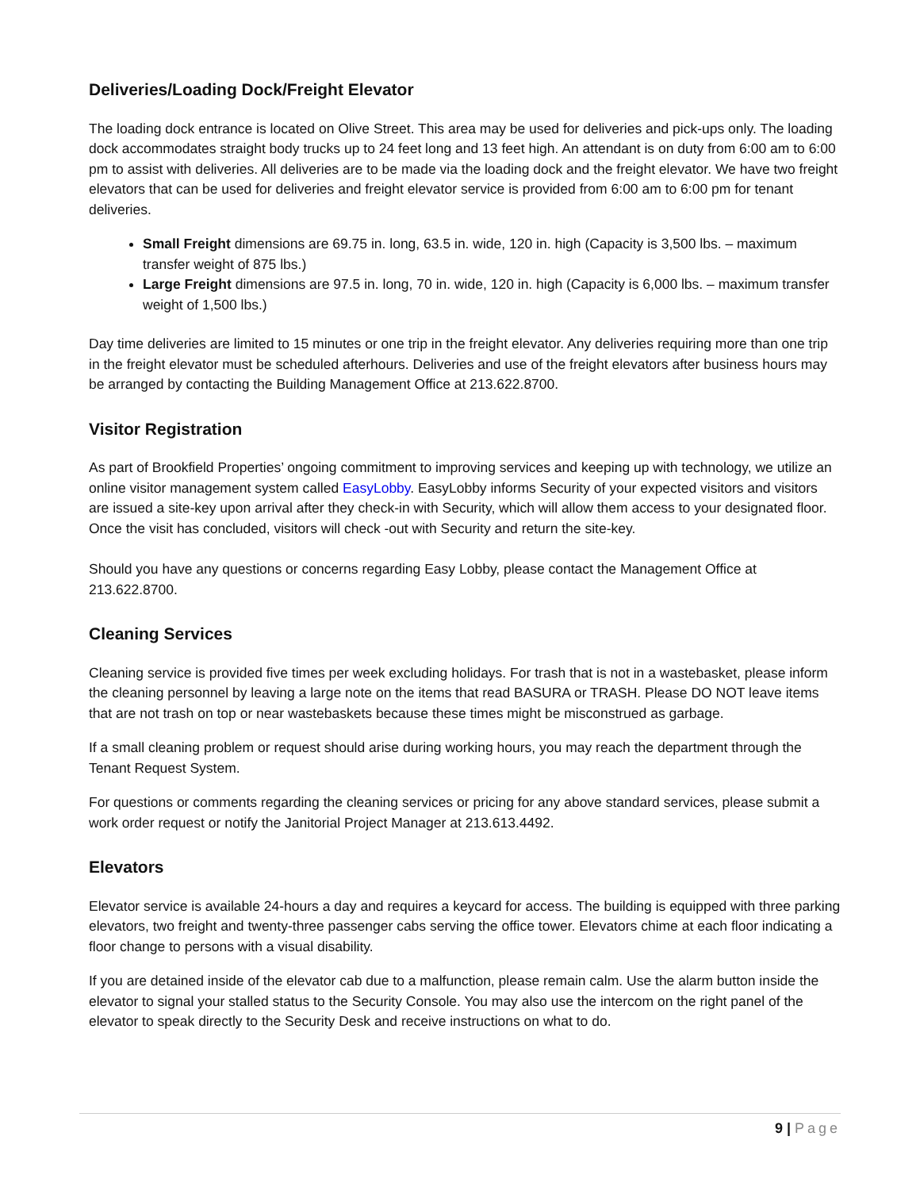Deliveries/Loading Dock/Freight Elevator
The loading dock entrance is located on Olive Street. This area may be used for deliveries and pick-ups only. The loading dock accommodates straight body trucks up to 24 feet long and 13 feet high. An attendant is on duty from 6:00 am to 6:00 pm to assist with deliveries. All deliveries are to be made via the loading dock and the freight elevator. We have two freight elevators that can be used for deliveries and freight elevator service is provided from 6:00 am to 6:00 pm for tenant deliveries.
Small Freight dimensions are 69.75 in. long, 63.5 in. wide, 120 in. high (Capacity is 3,500 lbs. – maximum transfer weight of 875 lbs.)
Large Freight dimensions are 97.5 in. long, 70 in. wide, 120 in. high (Capacity is 6,000 lbs. – maximum transfer weight of 1,500 lbs.)
Day time deliveries are limited to 15 minutes or one trip in the freight elevator. Any deliveries requiring more than one trip in the freight elevator must be scheduled afterhours. Deliveries and use of the freight elevators after business hours may be arranged by contacting the Building Management Office at 213.622.8700.
Visitor Registration
As part of Brookfield Properties’ ongoing commitment to improving services and keeping up with technology, we utilize an online visitor management system called EasyLobby. EasyLobby informs Security of your expected visitors and visitors are issued a site-key upon arrival after they check-in with Security, which will allow them access to your designated floor. Once the visit has concluded, visitors will check -out with Security and return the site-key.
Should you have any questions or concerns regarding Easy Lobby, please contact the Management Office at 213.622.8700.
Cleaning Services
Cleaning service is provided five times per week excluding holidays. For trash that is not in a wastebasket, please inform the cleaning personnel by leaving a large note on the items that read BASURA or TRASH. Please DO NOT leave items that are not trash on top or near wastebaskets because these times might be misconstrued as garbage.
If a small cleaning problem or request should arise during working hours, you may reach the department through the Tenant Request System.
For questions or comments regarding the cleaning services or pricing for any above standard services, please submit a work order request or notify the Janitorial Project Manager at 213.613.4492.
Elevators
Elevator service is available 24-hours a day and requires a keycard for access. The building is equipped with three parking elevators, two freight and twenty-three passenger cabs serving the office tower. Elevators chime at each floor indicating a floor change to persons with a visual disability.
If you are detained inside of the elevator cab due to a malfunction, please remain calm. Use the alarm button inside the elevator to signal your stalled status to the Security Console. You may also use the intercom on the right panel of the elevator to speak directly to the Security Desk and receive instructions on what to do.
9 | Page